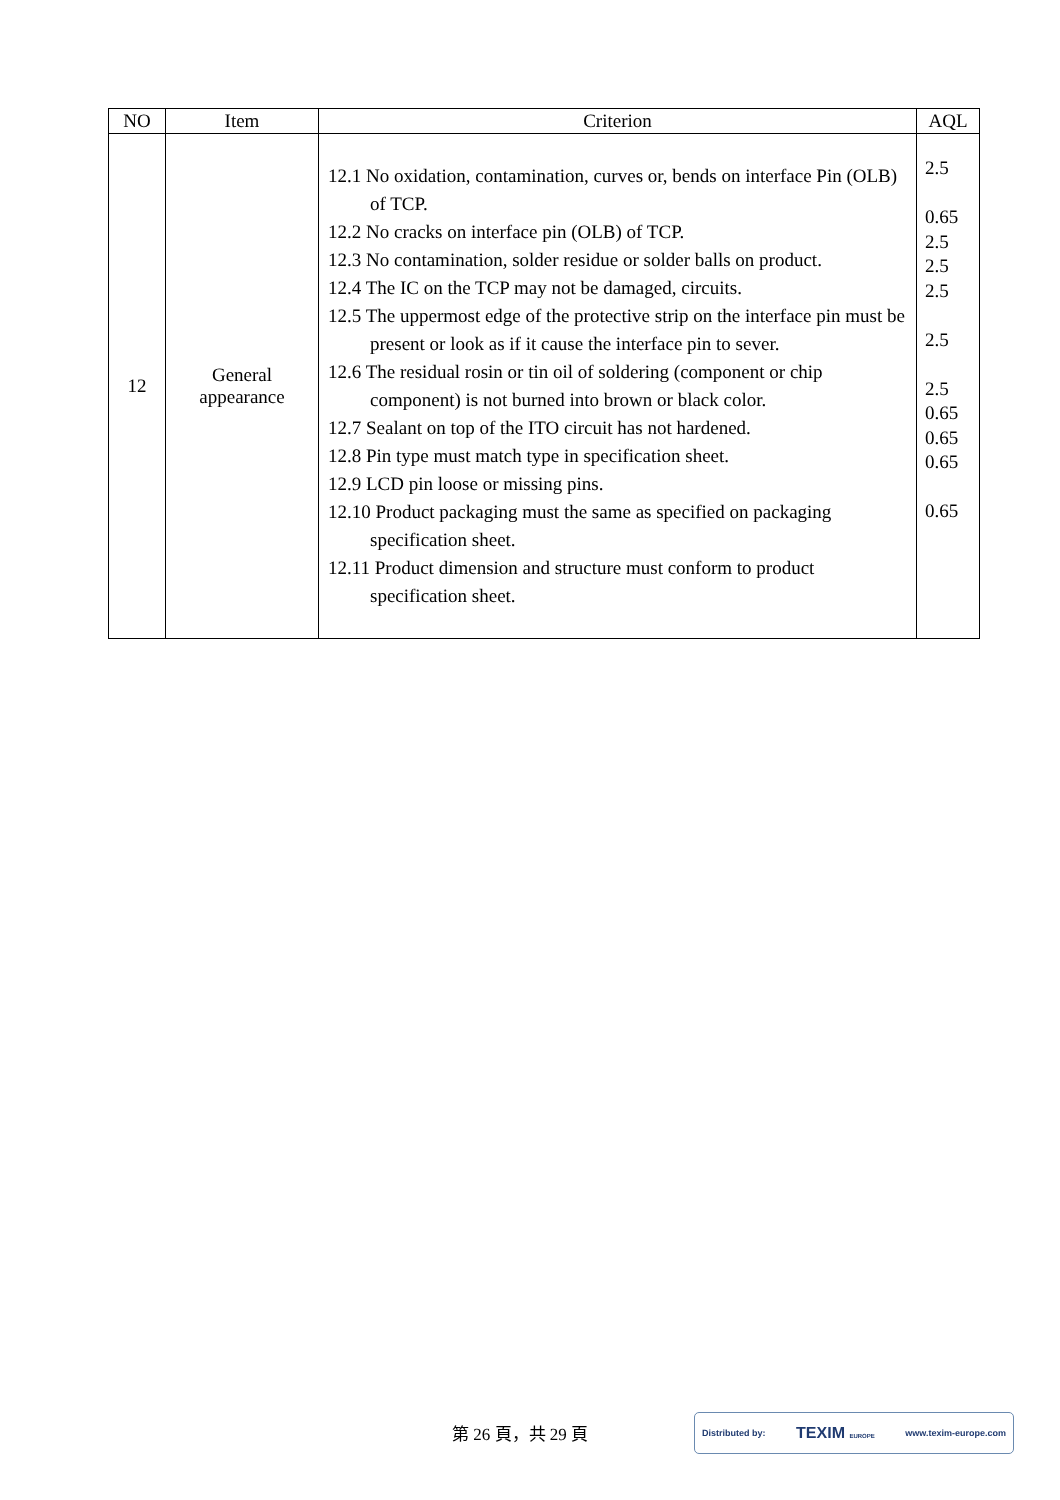| NO | Item | Criterion | AQL |
| --- | --- | --- | --- |
| 12 | General appearance | 12.1 No oxidation, contamination, curves or, bends on interface Pin (OLB) of TCP. 12.2 No cracks on interface pin (OLB) of TCP. 12.3 No contamination, solder residue or solder balls on product. 12.4 The IC on the TCP may not be damaged, circuits. 12.5 The uppermost edge of the protective strip on the interface pin must be present or look as if it cause the interface pin to sever. 12.6 The residual rosin or tin oil of soldering (component or chip component) is not burned into brown or black color. 12.7 Sealant on top of the ITO circuit has not hardened. 12.8 Pin type must match type in specification sheet. 12.9 LCD pin loose or missing pins. 12.10 Product packaging must the same as specified on packaging specification sheet. 12.11 Product dimension and structure must conform to product specification sheet. | 2.5 0.65 2.5 2.5 2.5 2.5 2.5 0.65 0.65 0.65 0.65 |
第 26 頁，共 29 頁
Distributed by: TEXIM EUROPE www.texim-europe.com